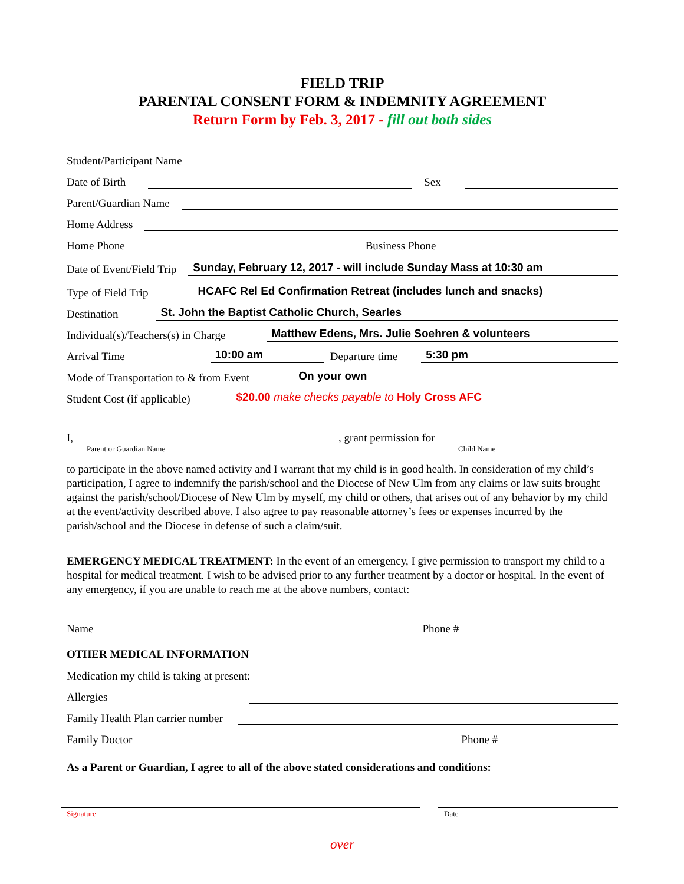FIELD TRIP
PARENTAL CONSENT FORM & INDEMNITY AGREEMENT
Return Form by Feb. 3, 2017 - fill out both sides
Student/Participant Name
Date of Birth Sex
Parent/Guardian Name
Home Address
Home Phone Business Phone
Date of Event/Field Trip Sunday, February 12, 2017 - will include Sunday Mass at 10:30 am
Type of Field Trip HCAFC Rel Ed Confirmation Retreat (includes lunch and snacks)
Destination St. John the Baptist Catholic Church, Searles
Individual(s)/Teachers(s) in Charge Matthew Edens, Mrs. Julie Soehren & volunteers
Arrival Time 10:00 am Departure time 5:30 pm
Mode of Transportation to & from Event On your own
Student Cost (if applicable) $20.00 make checks payable to Holy Cross AFC
I, , grant permission for
Parent or Guardian Name Child Name
to participate in the above named activity and I warrant that my child is in good health. In consideration of my child’s participation, I agree to indemnify the parish/school and the Diocese of New Ulm from any claims or law suits brought against the parish/school/Diocese of New Ulm by myself, my child or others, that arises out of any behavior by my child at the event/activity described above. I also agree to pay reasonable attorney’s fees or expenses incurred by the parish/school and the Diocese in defense of such a claim/suit.
EMERGENCY MEDICAL TREATMENT: In the event of an emergency, I give permission to transport my child to a hospital for medical treatment. I wish to be advised prior to any further treatment by a doctor or hospital. In the event of any emergency, if you are unable to reach me at the above numbers, contact:
Name Phone #
OTHER MEDICAL INFORMATION
Medication my child is taking at present:
Allergies
Family Health Plan carrier number
Family Doctor Phone #
As a Parent or Guardian, I agree to all of the above stated considerations and conditions:
Signature Date
over